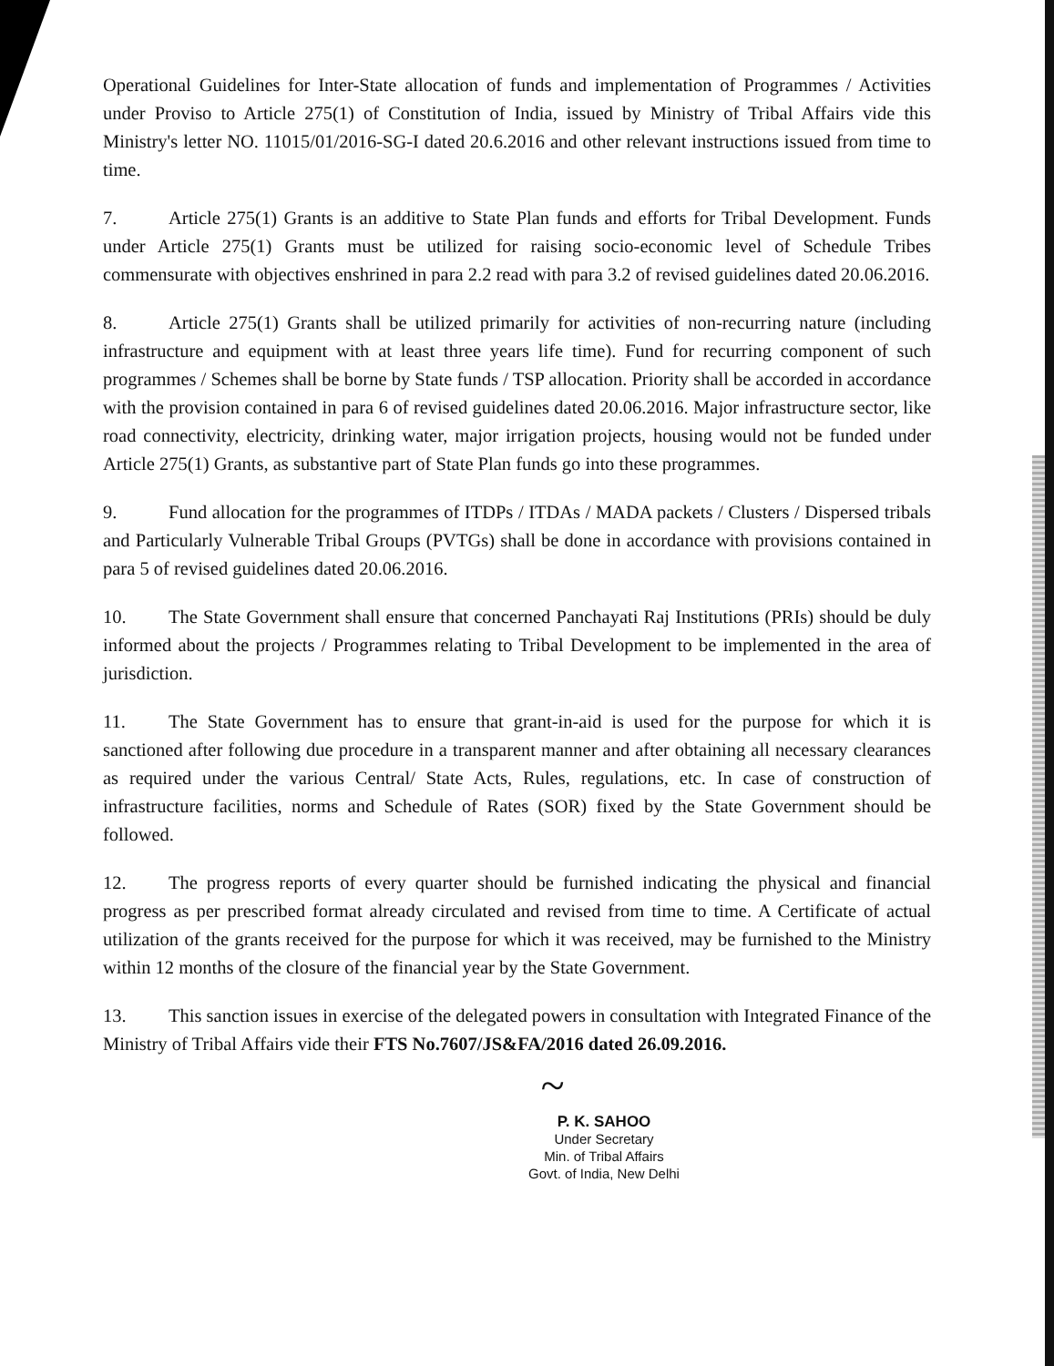Operational Guidelines for Inter-State allocation of funds and implementation of Programmes / Activities under Proviso to Article 275(1) of Constitution of India, issued by Ministry of Tribal Affairs vide this Ministry's letter NO. 11015/01/2016-SG-I dated 20.6.2016 and other relevant instructions issued from time to time.
7. Article 275(1) Grants is an additive to State Plan funds and efforts for Tribal Development. Funds under Article 275(1) Grants must be utilized for raising socio-economic level of Schedule Tribes commensurate with objectives enshrined in para 2.2 read with para 3.2 of revised guidelines dated 20.06.2016.
8. Article 275(1) Grants shall be utilized primarily for activities of non-recurring nature (including infrastructure and equipment with at least three years life time). Fund for recurring component of such programmes / Schemes shall be borne by State funds / TSP allocation. Priority shall be accorded in accordance with the provision contained in para 6 of revised guidelines dated 20.06.2016. Major infrastructure sector, like road connectivity, electricity, drinking water, major irrigation projects, housing would not be funded under Article 275(1) Grants, as substantive part of State Plan funds go into these programmes.
9. Fund allocation for the programmes of ITDPs / ITDAs / MADA packets / Clusters / Dispersed tribals and Particularly Vulnerable Tribal Groups (PVTGs) shall be done in accordance with provisions contained in para 5 of revised guidelines dated 20.06.2016.
10. The State Government shall ensure that concerned Panchayati Raj Institutions (PRIs) should be duly informed about the projects / Programmes relating to Tribal Development to be implemented in the area of jurisdiction.
11. The State Government has to ensure that grant-in-aid is used for the purpose for which it is sanctioned after following due procedure in a transparent manner and after obtaining all necessary clearances as required under the various Central/ State Acts, Rules, regulations, etc. In case of construction of infrastructure facilities, norms and Schedule of Rates (SOR) fixed by the State Government should be followed.
12. The progress reports of every quarter should be furnished indicating the physical and financial progress as per prescribed format already circulated and revised from time to time. A Certificate of actual utilization of the grants received for the purpose for which it was received, may be furnished to the Ministry within 12 months of the closure of the financial year by the State Government.
13. This sanction issues in exercise of the delegated powers in consultation with Integrated Finance of the Ministry of Tribal Affairs vide their FTS No.7607/JS&FA/2016 dated 26.09.2016.
~
P. K. SAHOO
Under Secretary
Min. of Tribal Affairs
Govt. of India, New Delhi